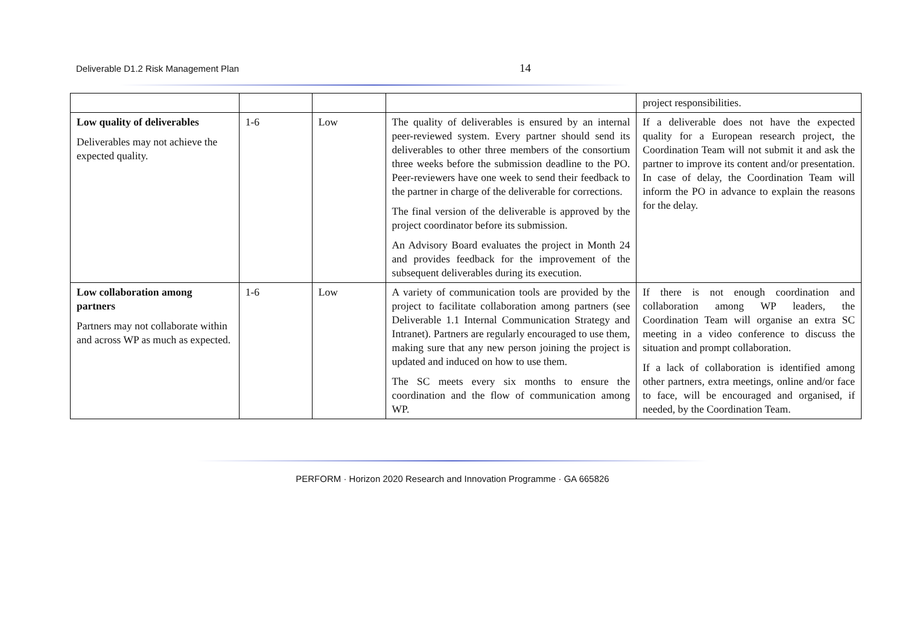Deliverable D1.2 Risk Management Plan 14
| | | | | project responsibilities. |
| Low quality of deliverables Deliverables may not achieve the expected quality. | 1-6 | Low | The quality of deliverables is ensured by an internal peer-reviewed system. Every partner should send its deliverables to other three members of the consortium three weeks before the submission deadline to the PO. Peer-reviewers have one week to send their feedback to the partner in charge of the deliverable for corrections. The final version of the deliverable is approved by the project coordinator before its submission. An Advisory Board evaluates the project in Month 24 and provides feedback for the improvement of the subsequent deliverables during its execution. | If a deliverable does not have the expected quality for a European research project, the Coordination Team will not submit it and ask the partner to improve its content and/or presentation. In case of delay, the Coordination Team will inform the PO in advance to explain the reasons for the delay. |
| Low collaboration among partners Partners may not collaborate within and across WP as much as expected. | 1-6 | Low | A variety of communication tools are provided by the project to facilitate collaboration among partners (see Deliverable 1.1 Internal Communication Strategy and Intranet). Partners are regularly encouraged to use them, making sure that any new person joining the project is updated and induced on how to use them. The SC meets every six months to ensure the coordination and the flow of communication among WP. | If there is not enough coordination and collaboration among WP leaders, the Coordination Team will organise an extra SC meeting in a video conference to discuss the situation and prompt collaboration. If a lack of collaboration is identified among other partners, extra meetings, online and/or face to face, will be encouraged and organised, if needed, by the Coordination Team. |
PERFORM · Horizon 2020 Research and Innovation Programme · GA 665826